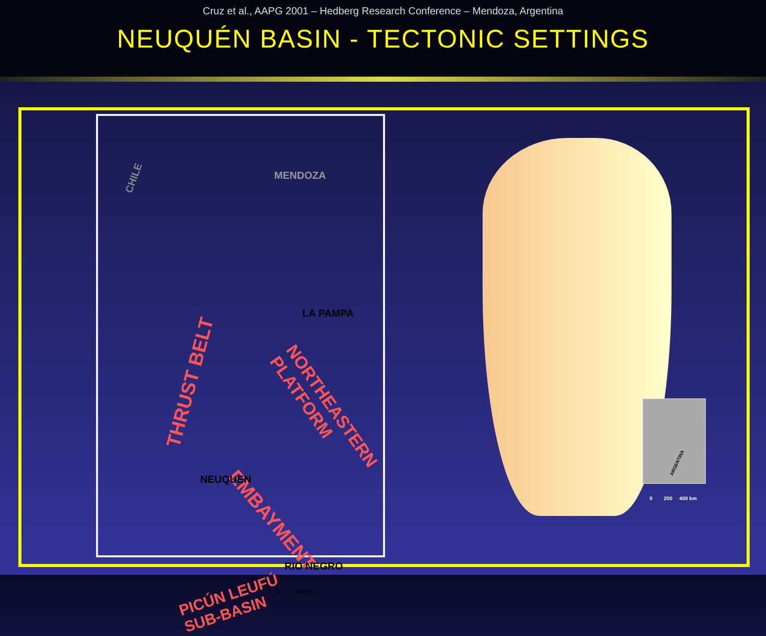Cruz et al., AAPG 2001 – Hedberg Research Conference – Mendoza, Argentina
NEUQUÉN BASIN - TECTONIC SETTINGS
CHILE MENDOZA
LA PAMPA
THRUST BELT
NORTHEASTERN PLATFORM
EMBAYMENT
NEUQUEN
PICÚN LEUFÚ
SUB-BASIN
RIO NEGRO
0 60Km.
ARGENTINA
0 200 400 km